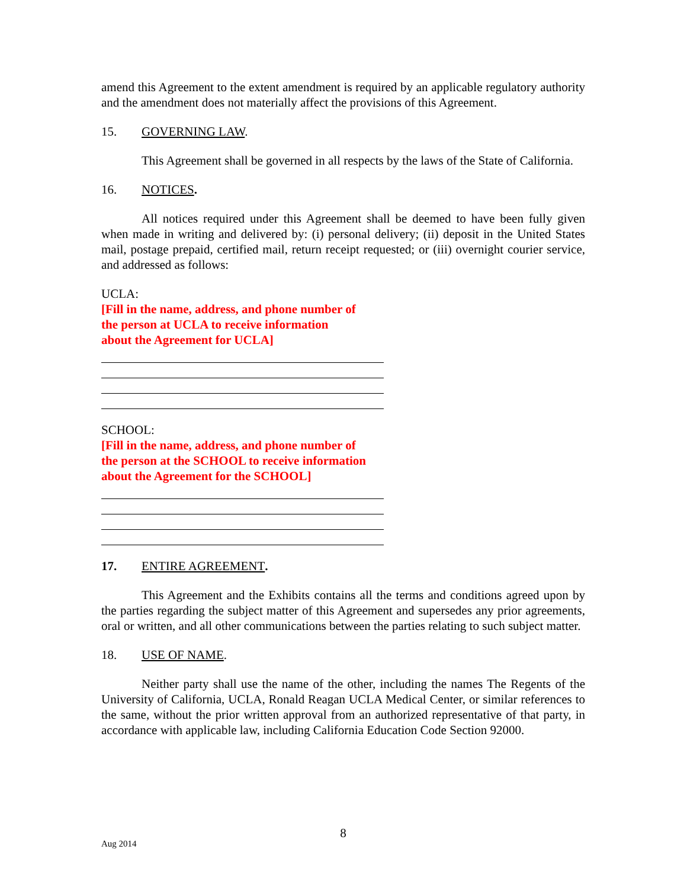amend this Agreement to the extent amendment is required by an applicable regulatory authority and the amendment does not materially affect the provisions of this Agreement.
15. GOVERNING LAW.
This Agreement shall be governed in all respects by the laws of the State of California.
16. NOTICES.
All notices required under this Agreement shall be deemed to have been fully given when made in writing and delivered by: (i) personal delivery; (ii) deposit in the United States mail, postage prepaid, certified mail, return receipt requested; or (iii) overnight courier service, and addressed as follows:
UCLA:
[Fill in the name, address, and phone number of
the person at UCLA to receive information
about the Agreement for UCLA]
SCHOOL:
[Fill in the name, address, and phone number of
the person at the SCHOOL to receive information
about the Agreement for the SCHOOL]
17. ENTIRE AGREEMENT.
This Agreement and the Exhibits contains all the terms and conditions agreed upon by the parties regarding the subject matter of this Agreement and supersedes any prior agreements, oral or written, and all other communications between the parties relating to such subject matter.
18. USE OF NAME.
Neither party shall use the name of the other, including the names The Regents of the University of California, UCLA, Ronald Reagan UCLA Medical Center, or similar references to the same, without the prior written approval from an authorized representative of that party, in accordance with applicable law, including California Education Code Section 92000.
8
Aug 2014